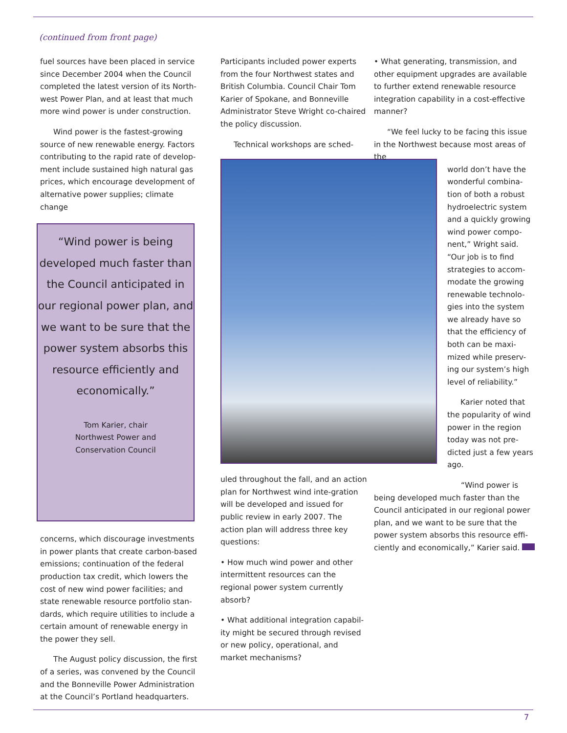(continued from front page)
fuel sources have been placed in service since December 2004 when the Council completed the latest version of its North-west Power Plan, and at least that much more wind power is under construction.
Wind power is the fastest-growing source of new renewable energy. Factors contributing to the rapid rate of develop-ment include sustained high natural gas prices, which encourage development of alternative power supplies; climate change
“Wind power is being developed much faster than the Council anticipated in our regional power plan, and we want to be sure that the power system absorbs this resource efficiently and economically.”
Tom Karier, chair
Northwest Power and
Conservation Council
concerns, which discourage investments in power plants that create carbon-based emissions; continuation of the federal production tax credit, which lowers the cost of new wind power facilities; and state renewable resource portfolio stan-dards, which require utilities to include a certain amount of renewable energy in the power they sell.
The August policy discussion, the first of a series, was convened by the Council and the Bonneville Power Administration at the Council’s Portland headquarters.
Participants included power experts from the four Northwest states and British Columbia. Council Chair Tom Karier of Spokane, and Bonneville Administrator Steve Wright co-chaired the policy discussion.
Technical workshops are sched-
uled throughout the fall, and an action plan for Northwest wind inte-gration will be developed and issued for public review in early 2007. The action plan will address three key questions:
• How much wind power and other intermittent resources can the regional power system currently absorb?
• What additional integration capabil-ity might be secured through revised or new policy, operational, and market mechanisms?
• What generating, transmission, and other equipment upgrades are available to further extend renewable resource integration capability in a cost-effective manner?
“We feel lucky to be facing this issue in the Northwest because most areas of the
world don’t have the wonderful combina-tion of both a robust hydroelectric system and a quickly growing wind power compo-nent,” Wright said. “Our job is to find strategies to accom-modate the growing renewable technolo-gies into the system we already have so that the efficiency of both can be maxi-mized while preserv-ing our system’s high level of reliability.”
Karier noted that the popularity of wind power in the region today was not pre-dicted just a few years ago.
“Wind power is being developed much faster than the Council anticipated in our regional power plan, and we want to be sure that the power system absorbs this resource effi-ciently and economically,” Karier said.
7